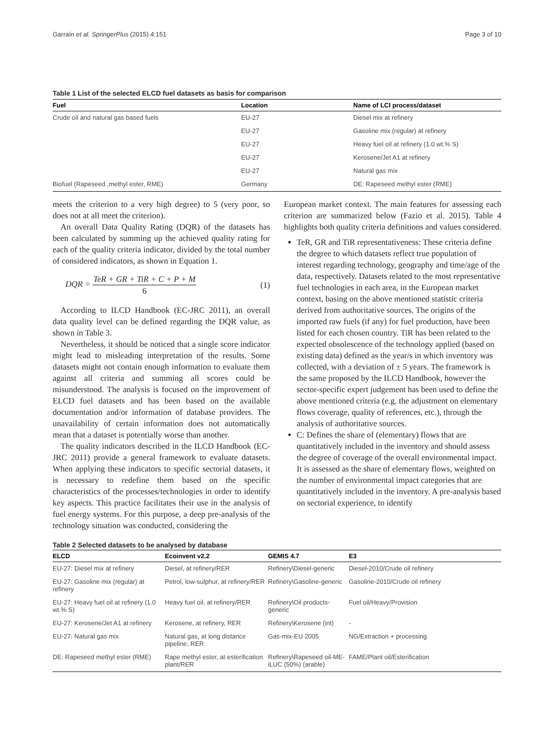Garraín et al. SpringerPlus (2015) 4:151 Page 3 of 10
Table 1 List of the selected ELCD fuel datasets as basis for comparison
| Fuel | Location | Name of LCI process/dataset |
| --- | --- | --- |
| Crude oil and natural gas based fuels | EU-27 | Diesel mix at refinery |
| | EU-27 | Gasoline mix (regular) at refinery |
| | EU-27 | Heavy fuel oil at refinery (1.0 wt.% S) |
| | EU-27 | Kerosene/Jet A1 at refinery |
| | EU-27 | Natural gas mix |
| Biofuel (Rapeseed ,methyl ester, RME) | Germany | DE: Rapeseed methyl ester (RME) |
meets the criterion to a very high degree) to 5 (very poor, so does not at all meet the criterion).
An overall Data Quality Rating (DQR) of the datasets has been calculated by summing up the achieved quality rating for each of the quality criteria indicator, divided by the total number of considered indicators, as shown in Equation 1.
DQR = TeR + GR + TiR + C + P + M 6 (1)
According to ILCD Handbook (EC-JRC 2011), an overall data quality level can be defined regarding the DQR value, as shown in Table 3.
Nevertheless, it should be noticed that a single score indicator might lead to misleading interpretation of the results. Some datasets might not contain enough information to evaluate them against all criteria and summing all scores could be misunderstood. The analysis is focused on the improvement of ELCD fuel datasets and has been based on the available documentation and/or information of database providers. The unavailability of certain information does not automatically mean that a dataset is potentially worse than another.
The quality indicators described in the ILCD Handbook (EC-JRC 2011) provide a general framework to evaluate datasets. When applying these indicators to specific sectorial datasets, it is necessary to redefine them based on the specific characteristics of the processes/technologies in order to identify key aspects. This practice facilitates their use in the analysis of fuel energy systems. For this purpose, a deep pre-analysis of the technology situation was conducted, considering the
European market context. The main features for assessing each criterion are summarized below (Fazio et al. 2015). Table 4 highlights both quality criteria definitions and values considered.
TeR, GR and TiR representativeness: These criteria define the degree to which datasets reflect true population of interest regarding technology, geography and time/age of the data, respectively. Datasets related to the most representative fuel technologies in each area, in the European market context, basing on the above mentioned statistic criteria derived from authoritative sources. The origins of the imported raw fuels (if any) for fuel production, have been listed for each chosen country. TiR has been related to the expected obsolescence of the technology applied (based on existing data) defined as the year/s in which inventory was collected, with a deviation of ± 5 years. The framework is the same proposed by the ILCD Handbook, however the sector-specific expert judgement has been used to define the above mentioned criteria (e.g. the adjustment on elementary flows coverage, quality of references, etc.), through the analysis of authoritative sources.
C: Defines the share of (elementary) flows that are quantitatively included in the inventory and should assess the degree of coverage of the overall environmental impact. It is assessed as the share of elementary flows, weighted on the number of environmental impact categories that are quantitatively included in the inventory. A pre-analysis based on sectorial experience, to identify
Table 2 Selected datasets to be analysed by database
| ELCD | Ecoinvent v2.2 | GEMIS 4.7 | E3 |
| --- | --- | --- | --- |
| EU-27: Diesel mix at refinery | Diesel, at refinery/RER | Refinery\Diesel-generic | Diesel-2010/Crude oil refinery |
| EU-27: Gasoline mix (regular) at refinery | Petrol, low-sulphur, at refinery/RER | Refinery\Gasoline-generic | Gasoline-2010/Crude oil refinery |
| EU-27: Heavy fuel oil at refinery (1.0 wt.% S) | Heavy fuel oil, at refinery/RER | Refinery\Oil products-generic | Fuel oil/Heavy/Provision |
| EU-27: Kerosene/Jet A1 at refinery | Kerosene, at refinery, RER | Refinery\Kerosene (int) | - |
| EU-27: Natural gas mix | Natural gas, at long distance pipeline, RER | Gas-mix-EU 2005 | NG/Extraction + processing |
| DE: Rapeseed methyl ester (RME) | Rape methyl ester, at esterification plant/RER | Refinery\Rapeseed oil-ME-iLUC (50%) (arable) | FAME/Plant oil/Esterification |